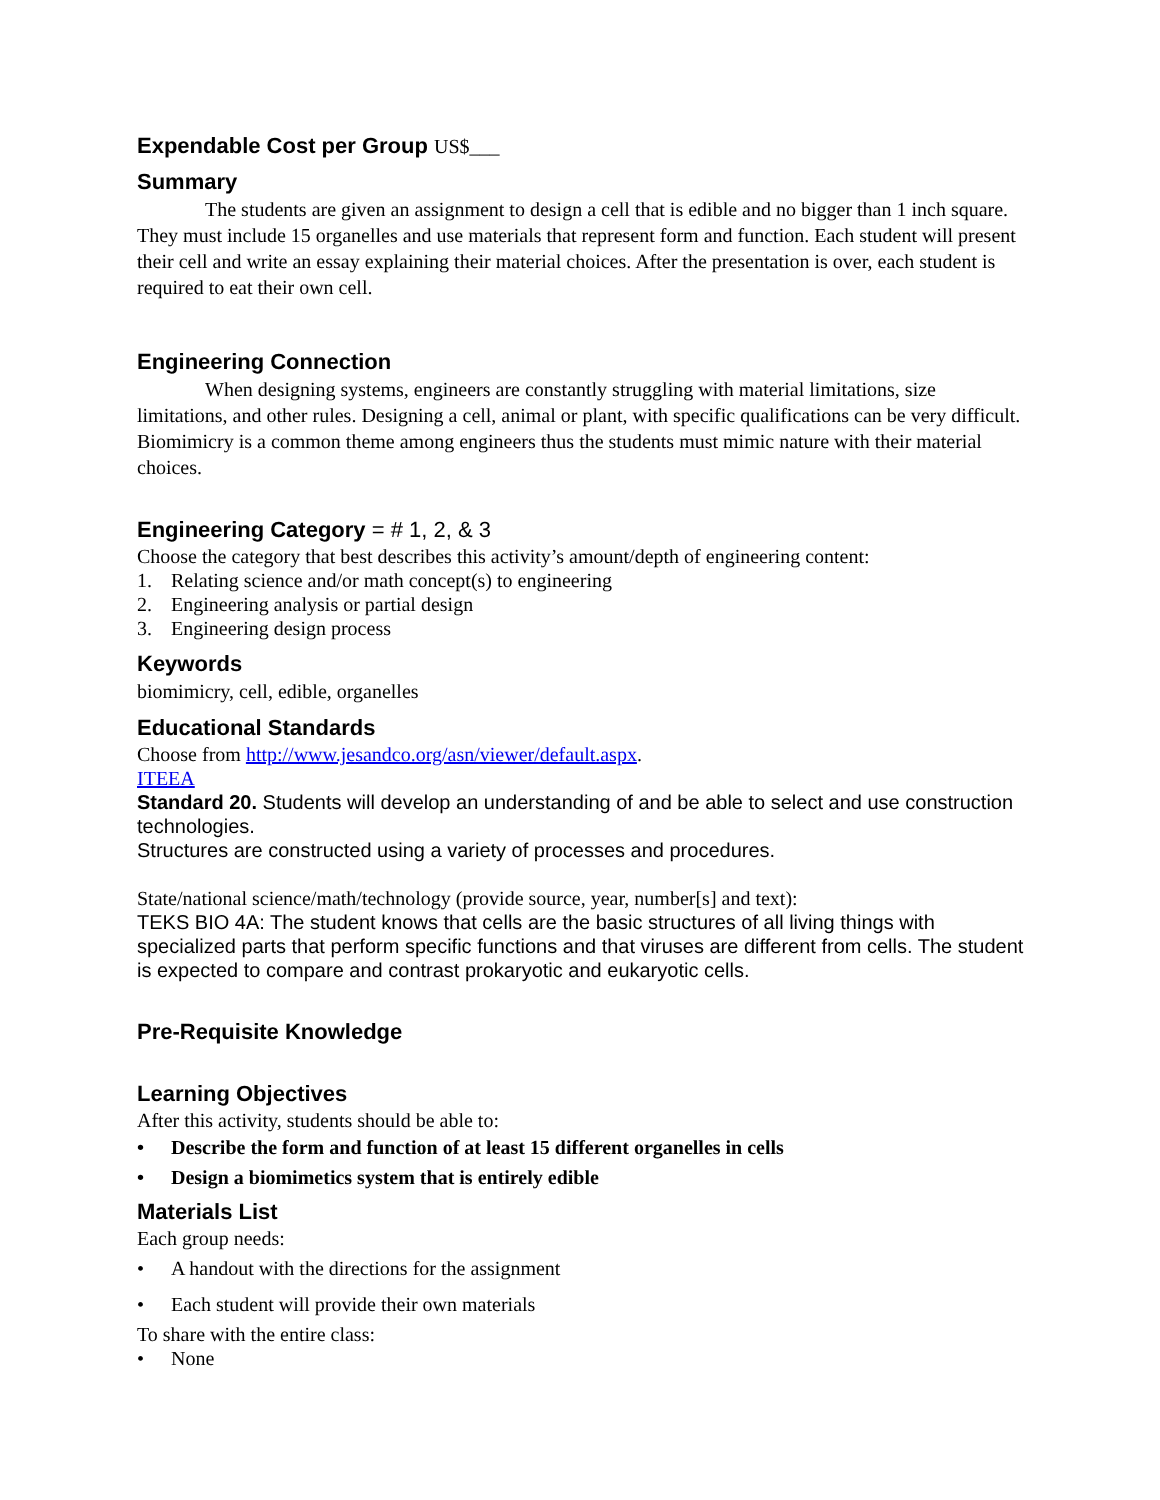Expendable Cost per Group US$___
Summary
The students are given an assignment to design a cell that is edible and no bigger than 1 inch square. They must include 15 organelles and use materials that represent form and function. Each student will present their cell and write an essay explaining their material choices. After the presentation is over, each student is required to eat their own cell.
Engineering Connection
When designing systems, engineers are constantly struggling with material limitations, size limitations, and other rules. Designing a cell, animal or plant, with specific qualifications can be very difficult. Biomimicry is a common theme among engineers thus the students must mimic nature with their material choices.
Engineering Category = # 1, 2, & 3
Choose the category that best describes this activity’s amount/depth of engineering content:
1. Relating science and/or math concept(s) to engineering
2. Engineering analysis or partial design
3. Engineering design process
Keywords
biomimicry, cell, edible, organelles
Educational Standards
Choose from http://www.jesandco.org/asn/viewer/default.aspx.
ITEEA
Standard 20. Students will develop an understanding of and be able to select and use construction technologies.
Structures are constructed using a variety of processes and procedures.
State/national science/math/technology (provide source, year, number[s] and text):
TEKS BIO 4A: The student knows that cells are the basic structures of all living things with specialized parts that perform specific functions and that viruses are different from cells. The student is expected to compare and contrast prokaryotic and eukaryotic cells.
Pre-Requisite Knowledge
Learning Objectives
After this activity, students should be able to:
• Describe the form and function of at least 15 different organelles in cells
• Design a biomimetics system that is entirely edible
Materials List
Each group needs:
• A handout with the directions for the assignment
• Each student will provide their own materials
To share with the entire class:
• None